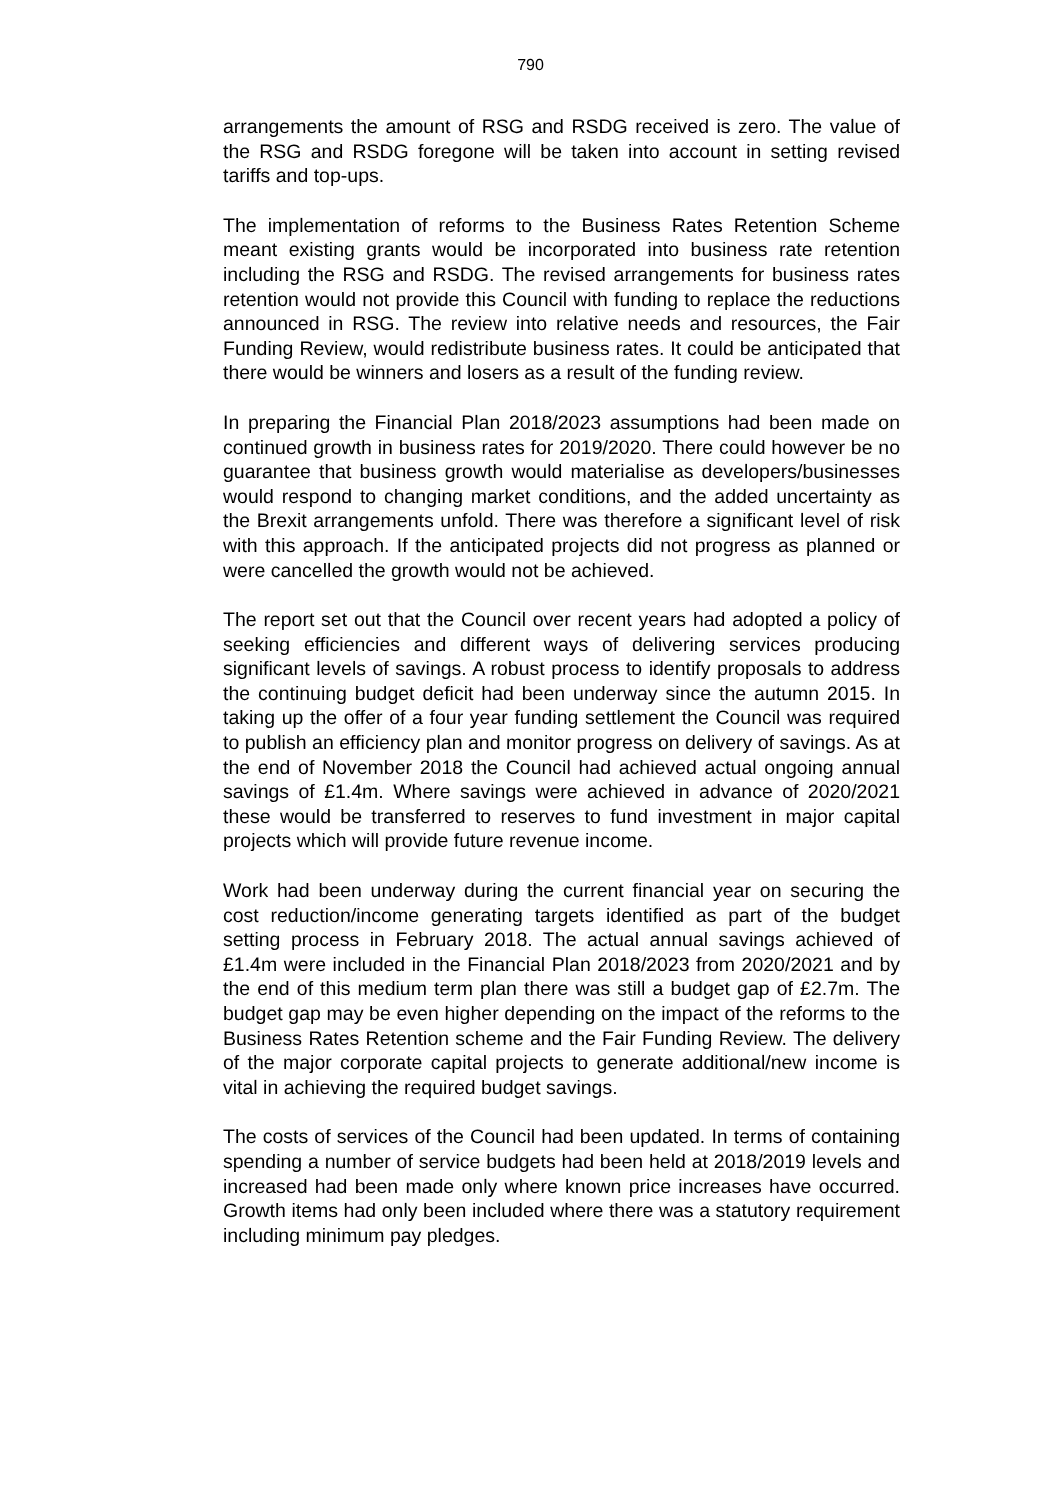790
arrangements the amount of RSG and RSDG received is zero. The value of the RSG and RSDG foregone will be taken into account in setting revised tariffs and top-ups.
The implementation of reforms to the Business Rates Retention Scheme meant existing grants would be incorporated into business rate retention including the RSG and RSDG. The revised arrangements for business rates retention would not provide this Council with funding to replace the reductions announced in RSG. The review into relative needs and resources, the Fair Funding Review, would redistribute business rates. It could be anticipated that there would be winners and losers as a result of the funding review.
In preparing the Financial Plan 2018/2023 assumptions had been made on continued growth in business rates for 2019/2020. There could however be no guarantee that business growth would materialise as developers/businesses would respond to changing market conditions, and the added uncertainty as the Brexit arrangements unfold. There was therefore a significant level of risk with this approach. If the anticipated projects did not progress as planned or were cancelled the growth would not be achieved.
The report set out that the Council over recent years had adopted a policy of seeking efficiencies and different ways of delivering services producing significant levels of savings. A robust process to identify proposals to address the continuing budget deficit had been underway since the autumn 2015. In taking up the offer of a four year funding settlement the Council was required to publish an efficiency plan and monitor progress on delivery of savings. As at the end of November 2018 the Council had achieved actual ongoing annual savings of £1.4m. Where savings were achieved in advance of 2020/2021 these would be transferred to reserves to fund investment in major capital projects which will provide future revenue income.
Work had been underway during the current financial year on securing the cost reduction/income generating targets identified as part of the budget setting process in February 2018. The actual annual savings achieved of £1.4m were included in the Financial Plan 2018/2023 from 2020/2021 and by the end of this medium term plan there was still a budget gap of £2.7m. The budget gap may be even higher depending on the impact of the reforms to the Business Rates Retention scheme and the Fair Funding Review. The delivery of the major corporate capital projects to generate additional/new income is vital in achieving the required budget savings.
The costs of services of the Council had been updated. In terms of containing spending a number of service budgets had been held at 2018/2019 levels and increased had been made only where known price increases have occurred. Growth items had only been included where there was a statutory requirement including minimum pay pledges.